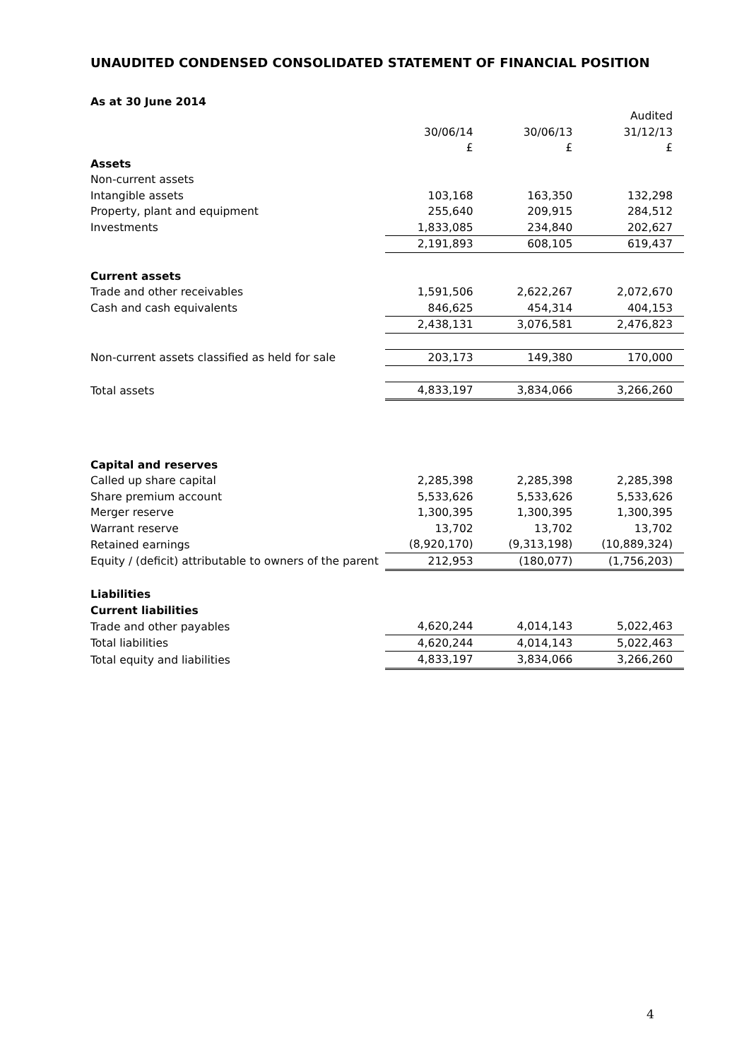UNAUDITED CONDENSED CONSOLIDATED STATEMENT OF FINANCIAL POSITION
As at 30 June 2014
| | | | Audited |
| | 30/06/14 | 30/06/13 | 31/12/13 |
| | £ | £ | £ |
| Assets | | | |
| Non-current assets | | | |
| Intangible assets | 103,168 | 163,350 | 132,298 |
| Property, plant and equipment | 255,640 | 209,915 | 284,512 |
| Investments | 1,833,085 | 234,840 | 202,627 |
| | 2,191,893 | 608,105 | 619,437 |
| Current assets | | | |
| Trade and other receivables | 1,591,506 | 2,622,267 | 2,072,670 |
| Cash and cash equivalents | 846,625 | 454,314 | 404,153 |
| | 2,438,131 | 3,076,581 | 2,476,823 |
| Non-current assets classified as held for sale | 203,173 | 149,380 | 170,000 |
| Total assets | 4,833,197 | 3,834,066 | 3,266,260 |
| Capital and reserves | | | |
| Called up share capital | 2,285,398 | 2,285,398 | 2,285,398 |
| Share premium account | 5,533,626 | 5,533,626 | 5,533,626 |
| Merger reserve | 1,300,395 | 1,300,395 | 1,300,395 |
| Warrant reserve | 13,702 | 13,702 | 13,702 |
| Retained earnings | (8,920,170) | (9,313,198) | (10,889,324) |
| Equity / (deficit) attributable to owners of the parent | 212,953 | (180,077) | (1,756,203) |
| Liabilities | | | |
| Current liabilities | | | |
| Trade and other payables | 4,620,244 | 4,014,143 | 5,022,463 |
| Total liabilities | 4,620,244 | 4,014,143 | 5,022,463 |
| Total equity and liabilities | 4,833,197 | 3,834,066 | 3,266,260 |
4